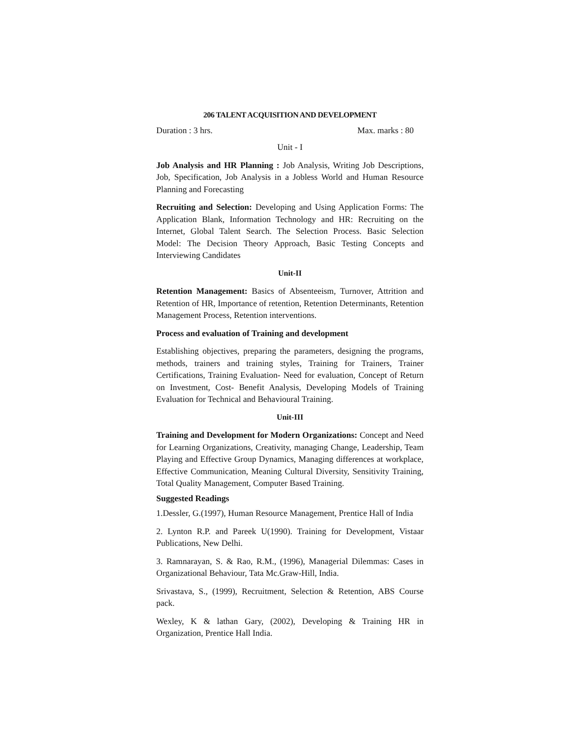206 TALENT ACQUISITION AND DEVELOPMENT
Duration : 3 hrs. Max. marks : 80
Unit - I
Job Analysis and HR Planning : Job Analysis, Writing Job Descriptions, Job, Specification, Job Analysis in a Jobless World and Human Resource Planning and Forecasting
Recruiting and Selection: Developing and Using Application Forms: The Application Blank, Information Technology and HR: Recruiting on the Internet, Global Talent Search. The Selection Process. Basic Selection Model: The Decision Theory Approach, Basic Testing Concepts and Interviewing Candidates
Unit-II
Retention Management: Basics of Absenteeism, Turnover, Attrition and Retention of HR, Importance of retention, Retention Determinants, Retention Management Process, Retention interventions.
Process and evaluation of Training and development
Establishing objectives, preparing the parameters, designing the programs, methods, trainers and training styles, Training for Trainers, Trainer Certifications, Training Evaluation- Need for evaluation, Concept of Return on Investment, Cost- Benefit Analysis, Developing Models of Training Evaluation for Technical and Behavioural Training.
Unit-III
Training and Development for Modern Organizations: Concept and Need for Learning Organizations, Creativity, managing Change, Leadership, Team Playing and Effective Group Dynamics, Managing differences at workplace, Effective Communication, Meaning Cultural Diversity, Sensitivity Training, Total Quality Management, Computer Based Training.
Suggested Readings
1.Dessler, G.(1997), Human Resource Management, Prentice Hall of India
2. Lynton R.P. and Pareek U(1990). Training for Development, Vistaar Publications, New Delhi.
3. Ramnarayan, S. & Rao, R.M., (1996), Managerial Dilemmas: Cases in Organizational Behaviour, Tata Mc.Graw-Hill, India.
Srivastava, S., (1999), Recruitment, Selection & Retention, ABS Course pack.
Wexley, K & lathan Gary, (2002), Developing & Training HR in Organization, Prentice Hall India.